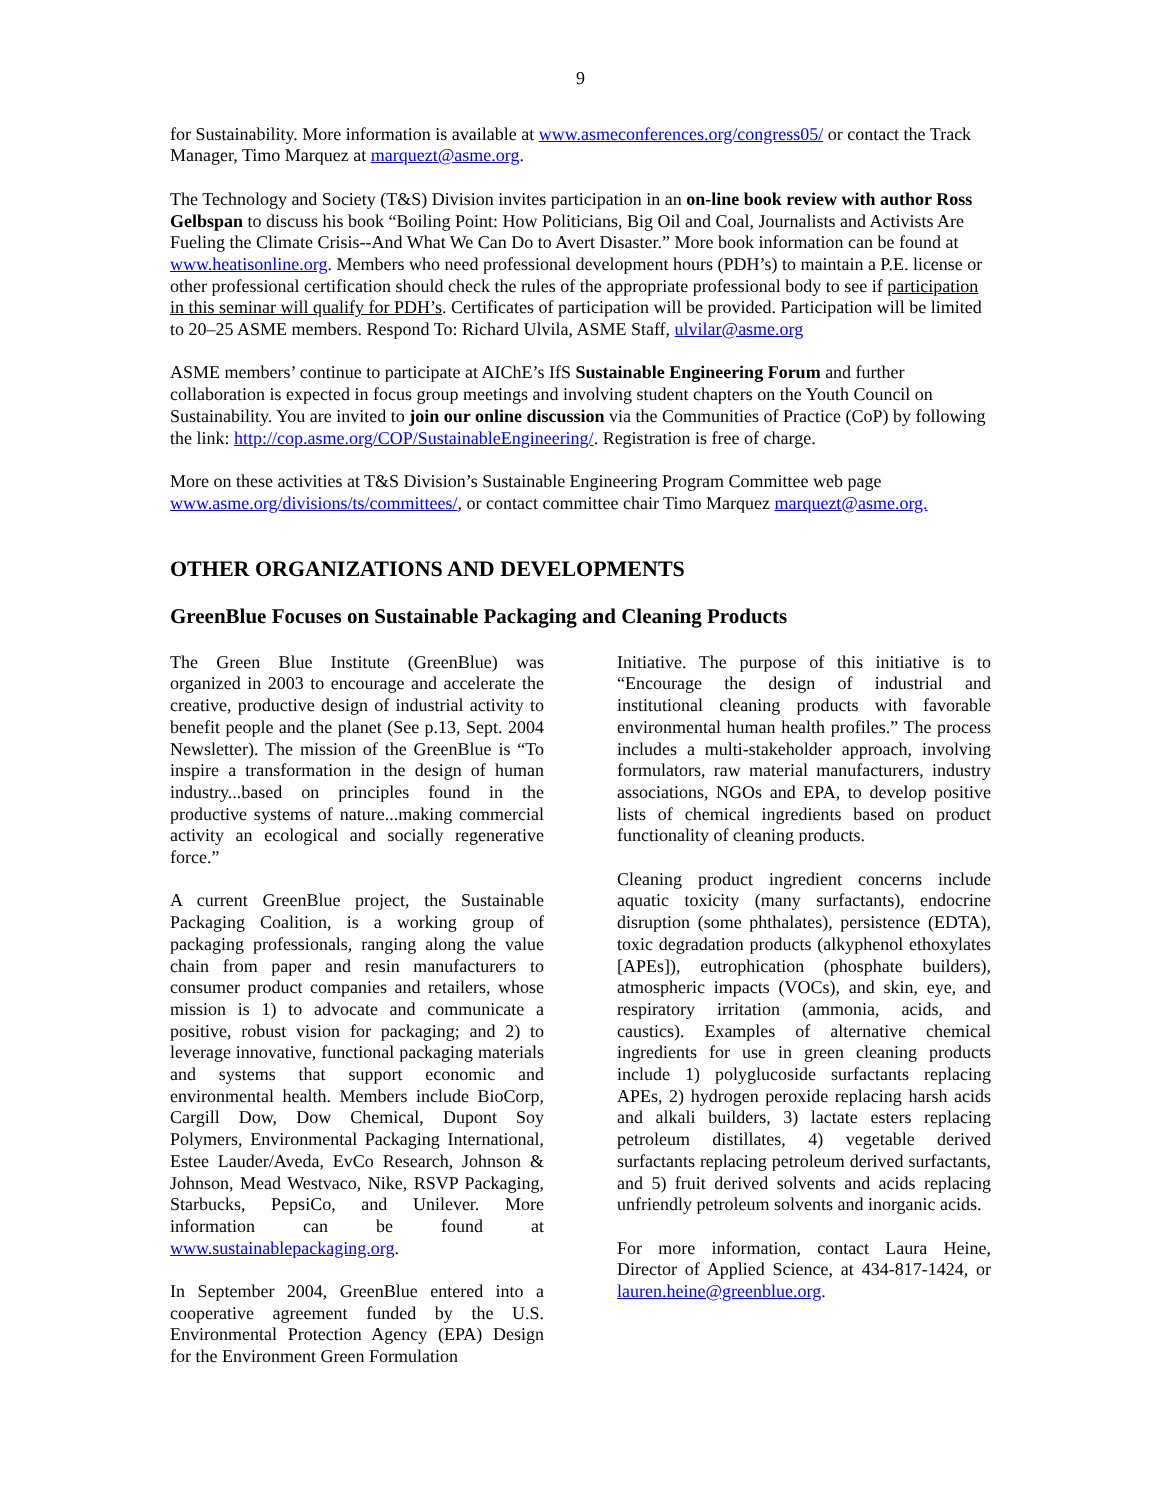9
for Sustainability. More information is available at www.asmeconferences.org/congress05/ or contact the Track Manager, Timo Marquez at marquezt@asme.org.
The Technology and Society (T&S) Division invites participation in an on-line book review with author Ross Gelbspan to discuss his book “Boiling Point: How Politicians, Big Oil and Coal, Journalists and Activists Are Fueling the Climate Crisis--And What We Can Do to Avert Disaster.” More book information can be found at www.heatisonline.org. Members who need professional development hours (PDH’s) to maintain a P.E. license or other professional certification should check the rules of the appropriate professional body to see if participation in this seminar will qualify for PDH’s. Certificates of participation will be provided. Participation will be limited to 20–25 ASME members. Respond To: Richard Ulvila, ASME Staff, ulvilar@asme.org
ASME members’ continue to participate at AIChE’s IfS Sustainable Engineering Forum and further collaboration is expected in focus group meetings and involving student chapters on the Youth Council on Sustainability. You are invited to join our online discussion via the Communities of Practice (CoP) by following the link: http://cop.asme.org/COP/SustainableEngineering/. Registration is free of charge.
More on these activities at T&S Division’s Sustainable Engineering Program Committee web page www.asme.org/divisions/ts/committees/, or contact committee chair Timo Marquez marquezt@asme.org.
OTHER ORGANIZATIONS AND DEVELOPMENTS
GreenBlue Focuses on Sustainable Packaging and Cleaning Products
The Green Blue Institute (GreenBlue) was organized in 2003 to encourage and accelerate the creative, productive design of industrial activity to benefit people and the planet (See p.13, Sept. 2004 Newsletter). The mission of the GreenBlue is “To inspire a transformation in the design of human industry...based on principles found in the productive systems of nature...making commercial activity an ecological and socially regenerative force.”
A current GreenBlue project, the Sustainable Packaging Coalition, is a working group of packaging professionals, ranging along the value chain from paper and resin manufacturers to consumer product companies and retailers, whose mission is 1) to advocate and communicate a positive, robust vision for packaging; and 2) to leverage innovative, functional packaging materials and systems that support economic and environmental health. Members include BioCorp, Cargill Dow, Dow Chemical, Dupont Soy Polymers, Environmental Packaging International, Estee Lauder/Aveda, EvCo Research, Johnson & Johnson, Mead Westvaco, Nike, RSVP Packaging, Starbucks, PepsiCo, and Unilever. More information can be found at www.sustainablepackaging.org.
In September 2004, GreenBlue entered into a cooperative agreement funded by the U.S. Environmental Protection Agency (EPA) Design for the Environment Green Formulation
Initiative. The purpose of this initiative is to “Encourage the design of industrial and institutional cleaning products with favorable environmental human health profiles.” The process includes a multi-stakeholder approach, involving formulators, raw material manufacturers, industry associations, NGOs and EPA, to develop positive lists of chemical ingredients based on product functionality of cleaning products.
Cleaning product ingredient concerns include aquatic toxicity (many surfactants), endocrine disruption (some phthalates), persistence (EDTA), toxic degradation products (alkyphenol ethoxylates [APEs]), eutrophication (phosphate builders), atmospheric impacts (VOCs), and skin, eye, and respiratory irritation (ammonia, acids, and caustics). Examples of alternative chemical ingredients for use in green cleaning products include 1) polyglucoside surfactants replacing APEs, 2) hydrogen peroxide replacing harsh acids and alkali builders, 3) lactate esters replacing petroleum distillates, 4) vegetable derived surfactants replacing petroleum derived surfactants, and 5) fruit derived solvents and acids replacing unfriendly petroleum solvents and inorganic acids.
For more information, contact Laura Heine, Director of Applied Science, at 434-817-1424, or lauren.heine@greenblue.org.